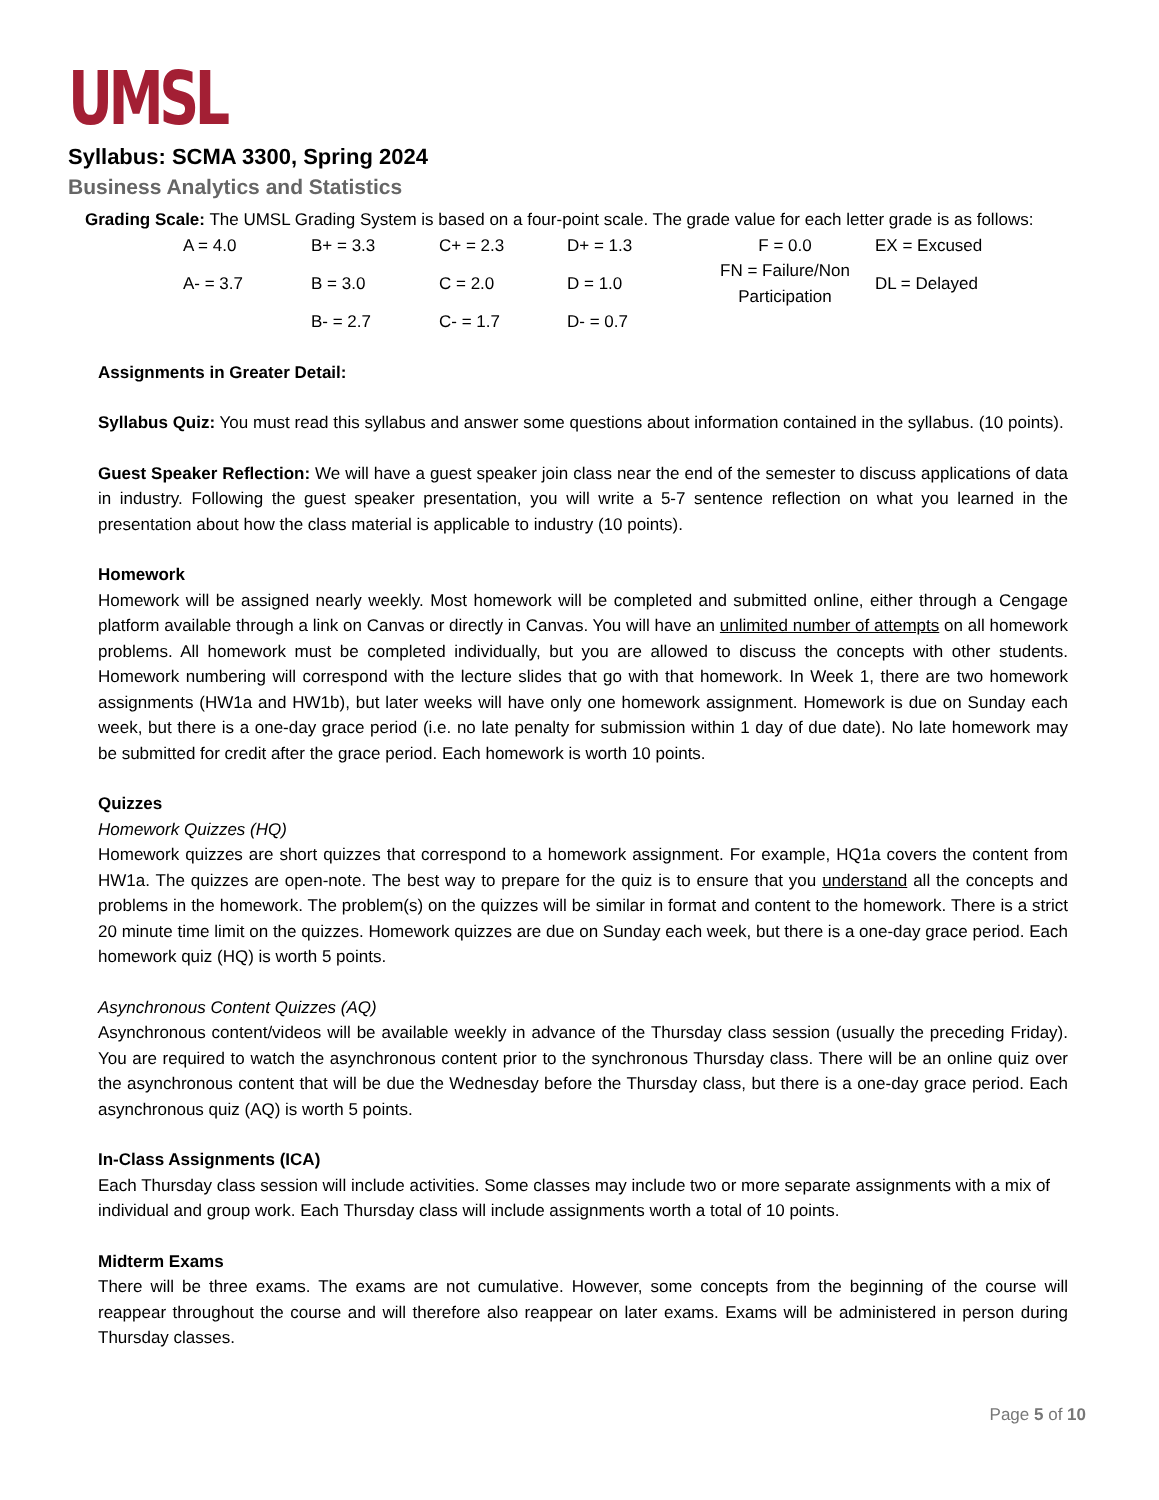UMSL
Syllabus: SCMA 3300, Spring 2024
Business Analytics and Statistics
Grading Scale: The UMSL Grading System is based on a four-point scale. The grade value for each letter grade is as follows:
| A = 4.0 | B+ = 3.3 | C+ = 2.3 | D+ = 1.3 | F = 0.0 | EX = Excused |
| A- = 3.7 | B = 3.0 | C = 2.0 | D = 1.0 | FN = Failure/Non Participation | DL = Delayed |
| | B- = 2.7 | C- = 1.7 | D- = 0.7 | | |
Assignments in Greater Detail:
Syllabus Quiz: You must read this syllabus and answer some questions about information contained in the syllabus. (10 points).
Guest Speaker Reflection: We will have a guest speaker join class near the end of the semester to discuss applications of data in industry. Following the guest speaker presentation, you will write a 5-7 sentence reflection on what you learned in the presentation about how the class material is applicable to industry (10 points).
Homework
Homework will be assigned nearly weekly. Most homework will be completed and submitted online, either through a Cengage platform available through a link on Canvas or directly in Canvas. You will have an unlimited number of attempts on all homework problems. All homework must be completed individually, but you are allowed to discuss the concepts with other students. Homework numbering will correspond with the lecture slides that go with that homework. In Week 1, there are two homework assignments (HW1a and HW1b), but later weeks will have only one homework assignment. Homework is due on Sunday each week, but there is a one-day grace period (i.e. no late penalty for submission within 1 day of due date). No late homework may be submitted for credit after the grace period. Each homework is worth 10 points.
Quizzes
Homework Quizzes (HQ)
Homework quizzes are short quizzes that correspond to a homework assignment. For example, HQ1a covers the content from HW1a. The quizzes are open-note. The best way to prepare for the quiz is to ensure that you understand all the concepts and problems in the homework. The problem(s) on the quizzes will be similar in format and content to the homework. There is a strict 20 minute time limit on the quizzes. Homework quizzes are due on Sunday each week, but there is a one-day grace period. Each homework quiz (HQ) is worth 5 points.
Asynchronous Content Quizzes (AQ)
Asynchronous content/videos will be available weekly in advance of the Thursday class session (usually the preceding Friday). You are required to watch the asynchronous content prior to the synchronous Thursday class. There will be an online quiz over the asynchronous content that will be due the Wednesday before the Thursday class, but there is a one-day grace period. Each asynchronous quiz (AQ) is worth 5 points.
In-Class Assignments (ICA)
Each Thursday class session will include activities. Some classes may include two or more separate assignments with a mix of individual and group work. Each Thursday class will include assignments worth a total of 10 points.
Midterm Exams
There will be three exams. The exams are not cumulative. However, some concepts from the beginning of the course will reappear throughout the course and will therefore also reappear on later exams. Exams will be administered in person during Thursday classes.
Page 5 of 10